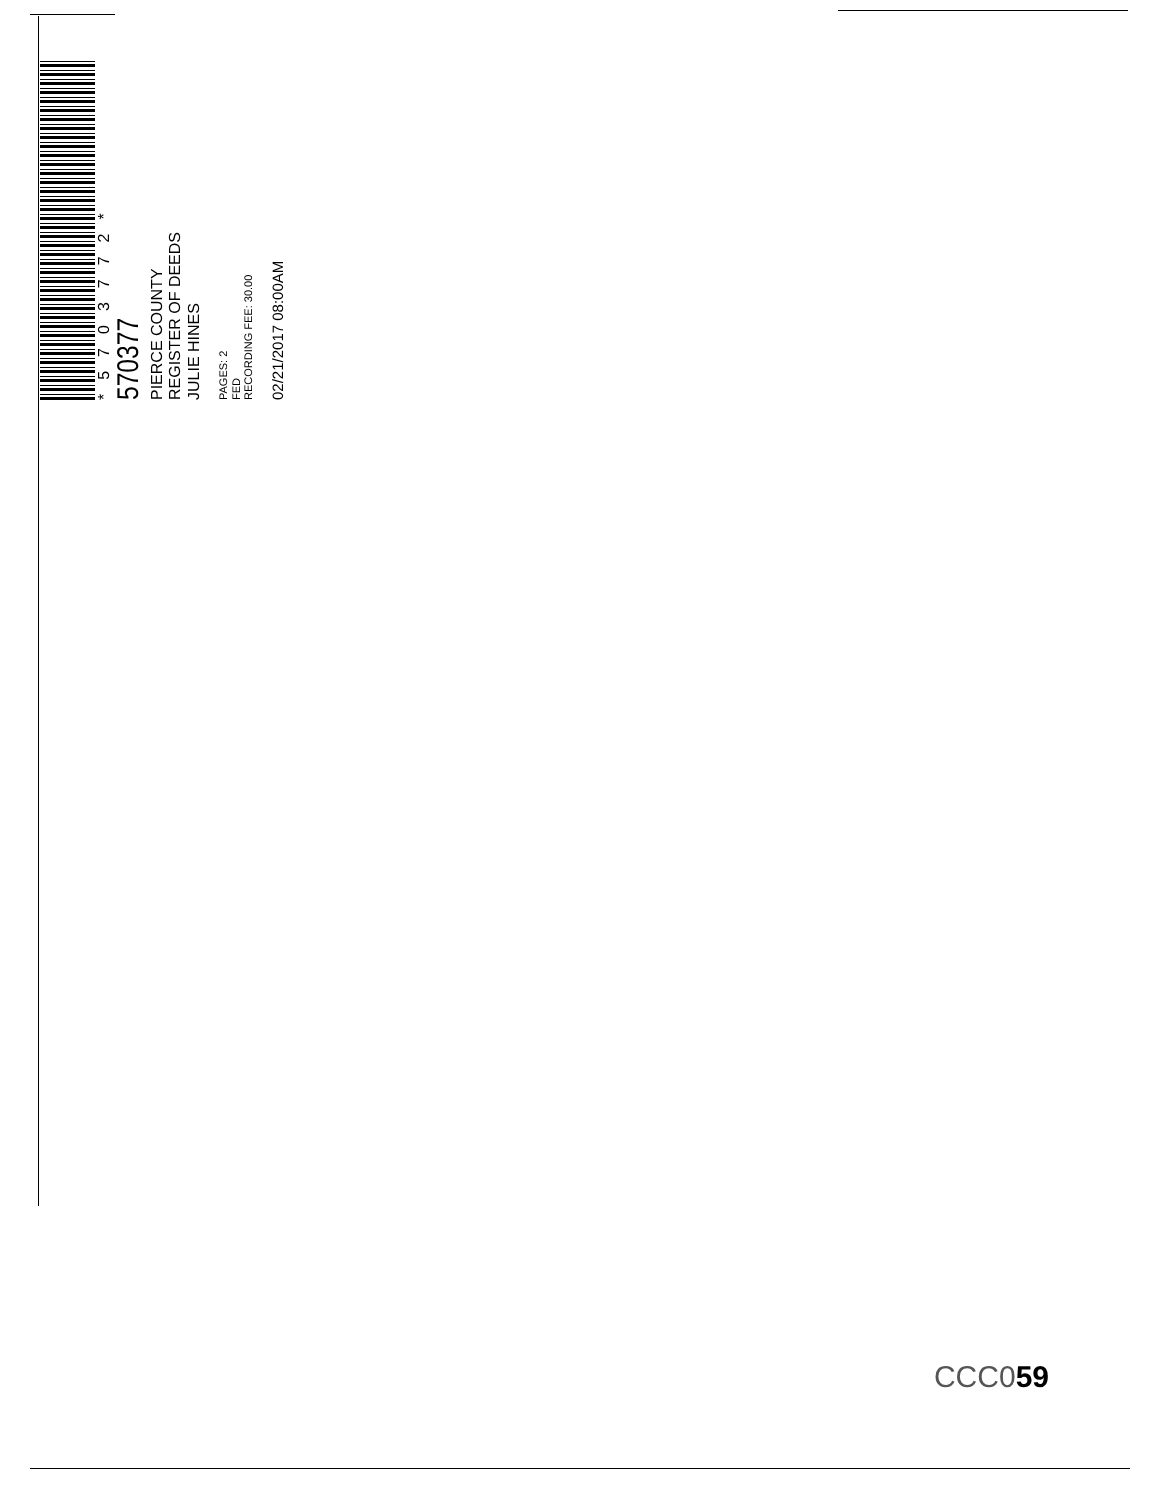*5703772*
570377
PIERCE COUNTY
REGISTER OF DEEDS
JULIE HINES
PAGES: 2
FED
RECORDING FEE: 30.00
02/21/2017 08:00AM
CCC059